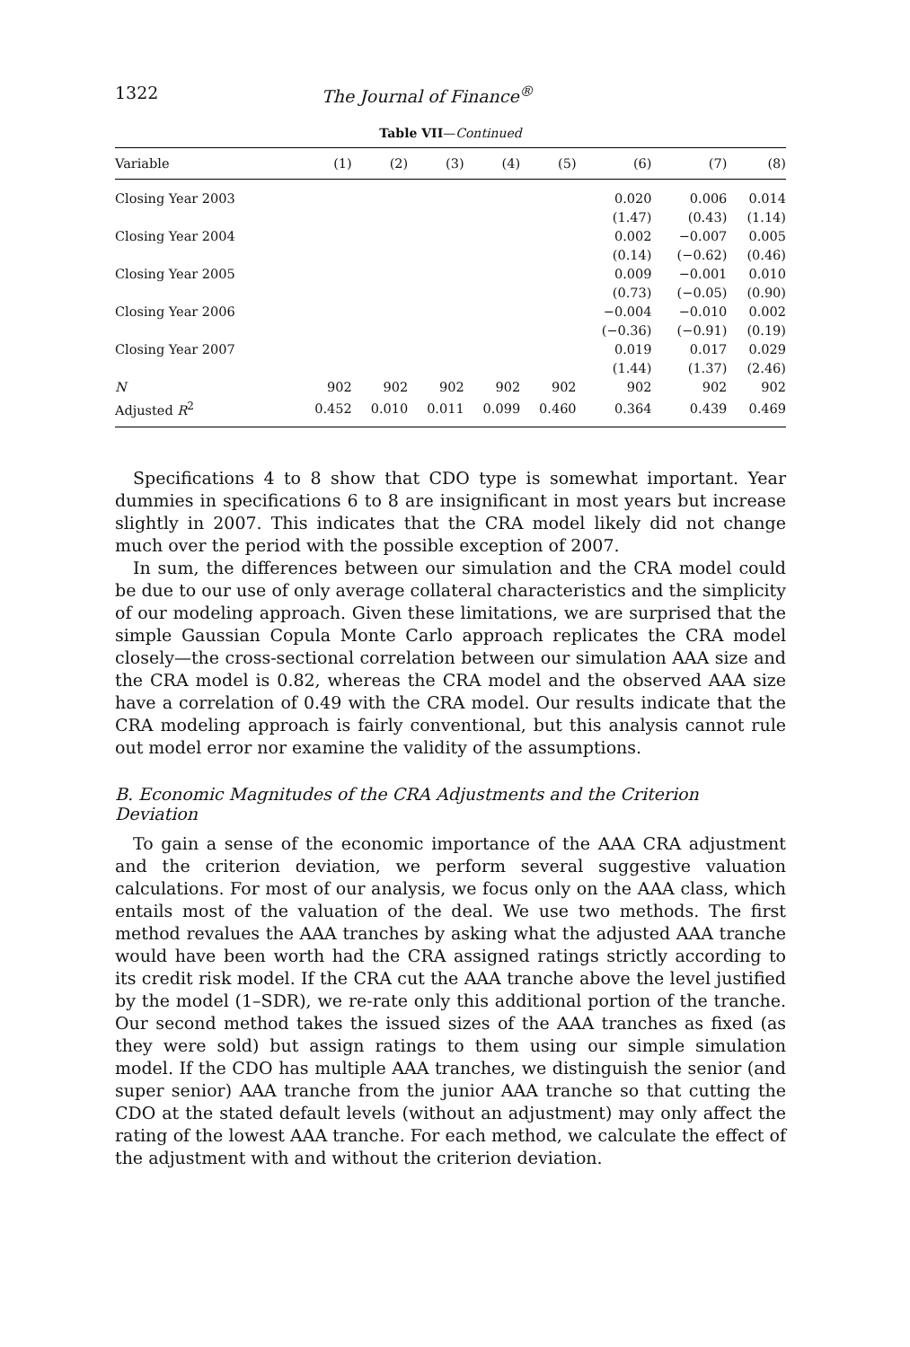1322 The Journal of Finance<sup>®</sup>
Table VII—Continued
| Variable | (1) | (2) | (3) | (4) | (5) | (6) | (7) | (8) |
| --- | --- | --- | --- | --- | --- | --- | --- | --- |
| Closing Year 2003 | | | | | | 0.020 | 0.006 | 0.014 |
| | | | | | | (1.47) | (0.43) | (1.14) |
| Closing Year 2004 | | | | | | 0.002 | −0.007 | 0.005 |
| | | | | | | (0.14) | (−0.62) | (0.46) |
| Closing Year 2005 | | | | | | 0.009 | −0.001 | 0.010 |
| | | | | | | (0.73) | (−0.05) | (0.90) |
| Closing Year 2006 | | | | | | −0.004 | −0.010 | 0.002 |
| | | | | | | (−0.36) | (−0.91) | (0.19) |
| Closing Year 2007 | | | | | | 0.019 | 0.017 | 0.029 |
| | | | | | | (1.44) | (1.37) | (2.46) |
| N | 902 | 902 | 902 | 902 | 902 | 902 | 902 | 902 |
| Adjusted R<sup>2</sup> | 0.452 | 0.010 | 0.011 | 0.099 | 0.460 | 0.364 | 0.439 | 0.469 |
Specifications 4 to 8 show that CDO type is somewhat important. Year dummies in specifications 6 to 8 are insignificant in most years but increase slightly in 2007. This indicates that the CRA model likely did not change much over the period with the possible exception of 2007.
In sum, the differences between our simulation and the CRA model could be due to our use of only average collateral characteristics and the simplicity of our modeling approach. Given these limitations, we are surprised that the simple Gaussian Copula Monte Carlo approach replicates the CRA model closely—the cross-sectional correlation between our simulation AAA size and the CRA model is 0.82, whereas the CRA model and the observed AAA size have a correlation of 0.49 with the CRA model. Our results indicate that the CRA modeling approach is fairly conventional, but this analysis cannot rule out model error nor examine the validity of the assumptions.
B. Economic Magnitudes of the CRA Adjustments and the Criterion Deviation
To gain a sense of the economic importance of the AAA CRA adjustment and the criterion deviation, we perform several suggestive valuation calculations. For most of our analysis, we focus only on the AAA class, which entails most of the valuation of the deal. We use two methods. The first method revalues the AAA tranches by asking what the adjusted AAA tranche would have been worth had the CRA assigned ratings strictly according to its credit risk model. If the CRA cut the AAA tranche above the level justified by the model (1–SDR), we re-rate only this additional portion of the tranche. Our second method takes the issued sizes of the AAA tranches as fixed (as they were sold) but assign ratings to them using our simple simulation model. If the CDO has multiple AAA tranches, we distinguish the senior (and super senior) AAA tranche from the junior AAA tranche so that cutting the CDO at the stated default levels (without an adjustment) may only affect the rating of the lowest AAA tranche. For each method, we calculate the effect of the adjustment with and without the criterion deviation.